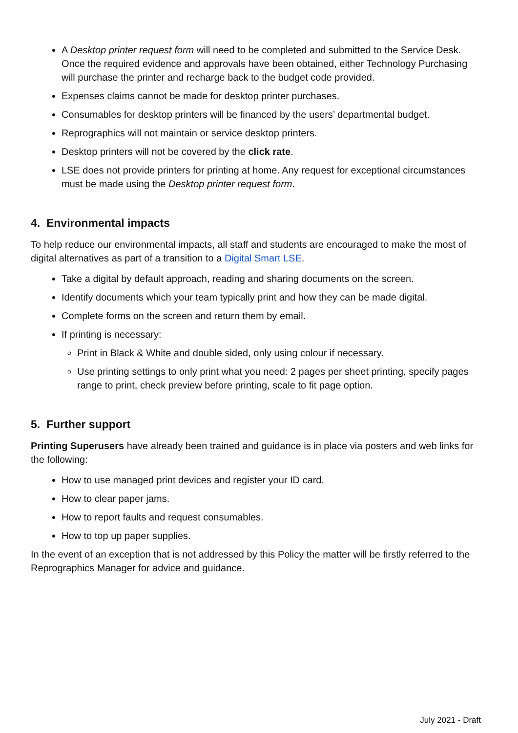A Desktop printer request form will need to be completed and submitted to the Service Desk. Once the required evidence and approvals have been obtained, either Technology Purchasing will purchase the printer and recharge back to the budget code provided.
Expenses claims cannot be made for desktop printer purchases.
Consumables for desktop printers will be financed by the users’ departmental budget.
Reprographics will not maintain or service desktop printers.
Desktop printers will not be covered by the click rate.
LSE does not provide printers for printing at home. Any request for exceptional circumstances must be made using the Desktop printer request form.
4. Environmental impacts
To help reduce our environmental impacts, all staff and students are encouraged to make the most of digital alternatives as part of a transition to a Digital Smart LSE.
Take a digital by default approach, reading and sharing documents on the screen.
Identify documents which your team typically print and how they can be made digital.
Complete forms on the screen and return them by email.
If printing is necessary:
Print in Black & White and double sided, only using colour if necessary.
Use printing settings to only print what you need: 2 pages per sheet printing, specify pages range to print, check preview before printing, scale to fit page option.
5. Further support
Printing Superusers have already been trained and guidance is in place via posters and web links for the following:
How to use managed print devices and register your ID card.
How to clear paper jams.
How to report faults and request consumables.
How to top up paper supplies.
In the event of an exception that is not addressed by this Policy the matter will be firstly referred to the Reprographics Manager for advice and guidance.
July 2021 - Draft